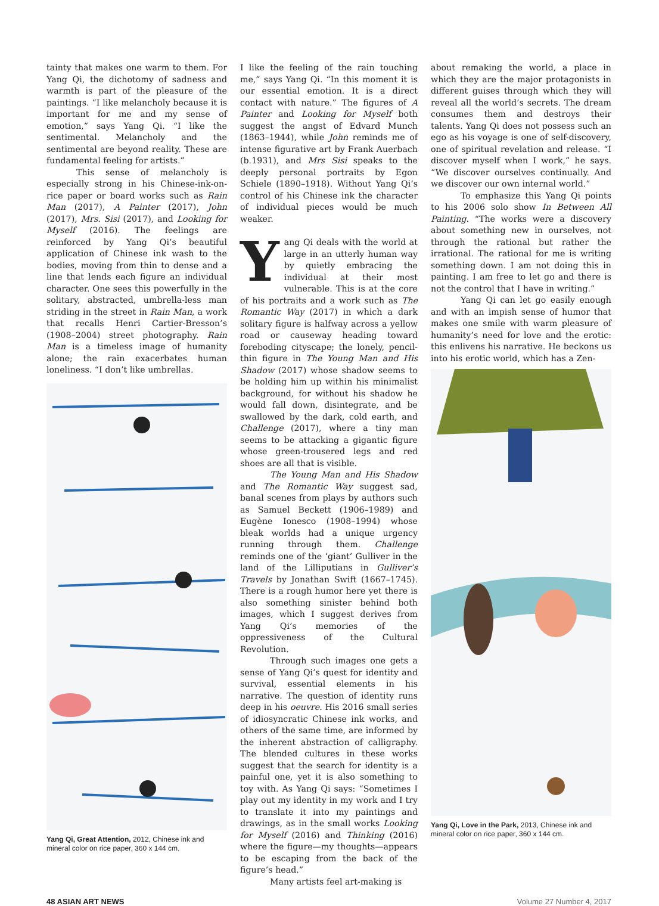tainty that makes one warm to them. For Yang Qi, the dichotomy of sadness and warmth is part of the pleasure of the paintings. “I like melancholy because it is important for me and my sense of emotion,” says Yang Qi. “I like the sentimental. Melancholy and the sentimental are beyond reality. These are fundamental feeling for artists.”
This sense of melancholy is especially strong in his Chinese-ink-on-rice paper or board works such as Rain Man (2017), A Painter (2017), John (2017), Mrs. Sisi (2017), and Looking for Myself (2016). The feelings are reinforced by Yang Qi’s beautiful application of Chinese ink wash to the bodies, moving from thin to dense and a line that lends each figure an individual character. One sees this powerfully in the solitary, abstracted, umbrella-less man striding in the street in Rain Man, a work that recalls Henri Cartier-Bresson’s (1908–2004) street photography. Rain Man is a timeless image of humanity alone; the rain exacerbates human loneliness. “I don’t like umbrellas.
Yang Qi, Great Attention, 2012, Chinese ink and mineral color on rice paper, 360 x 144 cm.
I like the feeling of the rain touching me,” says Yang Qi. “In this moment it is our essential emotion. It is a direct contact with nature.” The figures of A Painter and Looking for Myself both suggest the angst of Edvard Munch (1863–1944), while John reminds me of intense figurative art by Frank Auerbach (b.1931), and Mrs Sisi speaks to the deeply personal portraits by Egon Schiele (1890–1918). Without Yang Qi’s control of his Chinese ink the character of individual pieces would be much weaker.
Yang Qi deals with the world at large in an utterly human way by quietly embracing the individual at their most vulnerable. This is at the core of his portraits and a work such as The Romantic Way (2017) in which a dark solitary figure is halfway across a yellow road or causeway heading toward foreboding cityscape; the lonely, pencil-thin figure in The Young Man and His Shadow (2017) whose shadow seems to be holding him up within his minimalist background, for without his shadow he would fall down, disintegrate, and be swallowed by the dark, cold earth, and Challenge (2017), where a tiny man seems to be attacking a gigantic figure whose green-trousered legs and red shoes are all that is visible.
The Young Man and His Shadow and The Romantic Way suggest sad, banal scenes from plays by authors such as Samuel Beckett (1906–1989) and Eugène Ionesco (1908–1994) whose bleak worlds had a unique urgency running through them. Challenge reminds one of the ‘giant’ Gulliver in the land of the Lilliputians in Gulliver’s Travels by Jonathan Swift (1667–1745). There is a rough humor here yet there is also something sinister behind both images, which I suggest derives from Yang Qi’s memories of the oppressiveness of the Cultural Revolution.
Through such images one gets a sense of Yang Qi’s quest for identity and survival, essential elements in his narrative. The question of identity runs deep in his oeuvre. His 2016 small series of idiosyncratic Chinese ink works, and others of the same time, are informed by the inherent abstraction of calligraphy. The blended cultures in these works suggest that the search for identity is a painful one, yet it is also something to toy with. As Yang Qi says: “Sometimes I play out my identity in my work and I try to translate it into my paintings and drawings, as in the small works Looking for Myself (2016) and Thinking (2016) where the figure—my thoughts—appears to be escaping from the back of the figure’s head.”
Many artists feel art-making is
about remaking the world, a place in which they are the major protagonists in different guises through which they will reveal all the world’s secrets. The dream consumes them and destroys their talents. Yang Qi does not possess such an ego as his voyage is one of self-discovery, one of spiritual revelation and release. “I discover myself when I work,” he says. “We discover ourselves continually. And we discover our own internal world.”
To emphasize this Yang Qi points to his 2006 solo show In Between All Painting. “The works were a discovery about something new in ourselves, not through the rational but rather the irrational. The rational for me is writing something down. I am not doing this in painting. I am free to let go and there is not the control that I have in writing.”
Yang Qi can let go easily enough and with an impish sense of humor that makes one smile with warm pleasure of humanity’s need for love and the erotic: this enlivens his narrative. He beckons us into his erotic world, which has a Zen-
Yang Qi, Love in the Park, 2013, Chinese ink and mineral color on rice paper, 360 x 144 cm.
48 ASIAN ART NEWS Volume 27 Number 4, 2017